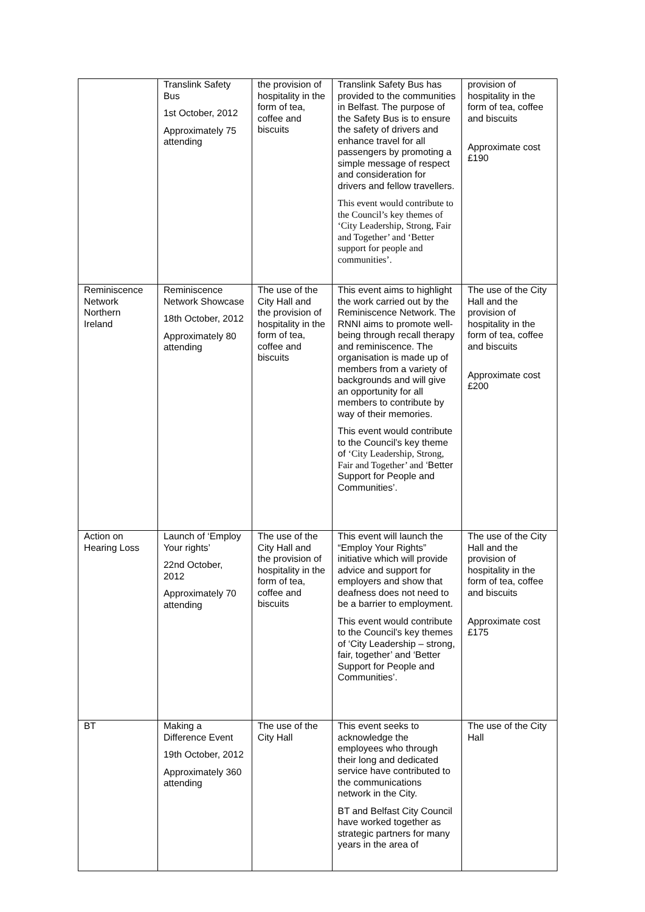| | Translink Safety Bus 1st October, 2012 Approximately 75 attending | the provision of hospitality in the form of tea, coffee and biscuits | Translink Safety Bus has provided to the communities in Belfast. The purpose of the Safety Bus is to ensure the safety of drivers and enhance travel for all passengers by promoting a simple message of respect and consideration for drivers and fellow travellers. This event would contribute to the Council’s key themes of ‘City Leadership, Strong, Fair and Together’ and ‘Better support for people and communities’. | provision of hospitality in the form of tea, coffee and biscuits Approximate cost £190 |
| Reminiscence Network Northern Ireland | Reminiscence Network Showcase 18th October, 2012 Approximately 80 attending | The use of the City Hall and the provision of hospitality in the form of tea, coffee and biscuits | This event aims to highlight the work carried out by the Reminiscence Network. The RNNI aims to promote well-being through recall therapy and reminiscence. The organisation is made up of members from a variety of backgrounds and will give an opportunity for all members to contribute by way of their memories. This event would contribute to the Council’s key theme of ‘City Leadership, Strong, Fair and Together’ and ‘Better Support for People and Communities’. | The use of the City Hall and the provision of hospitality in the form of tea, coffee and biscuits Approximate cost £200 |
| Action on Hearing Loss | Launch of ‘Employ Your rights’ 22nd October, 2012 Approximately 70 attending | The use of the City Hall and the provision of hospitality in the form of tea, coffee and biscuits | This event will launch the “Employ Your Rights” initiative which will provide advice and support for employers and show that deafness does not need to be a barrier to employment. This event would contribute to the Council’s key themes of ‘City Leadership – strong, fair, together’ and ‘Better Support for People and Communities’. | The use of the City Hall and the provision of hospitality in the form of tea, coffee and biscuits Approximate cost £175 |
| BT | Making a Difference Event 19th October, 2012 Approximately 360 attending | The use of the City Hall | This event seeks to acknowledge the employees who through their long and dedicated service have contributed to the communications network in the City. BT and Belfast City Council have worked together as strategic partners for many years in the area of | The use of the City Hall |